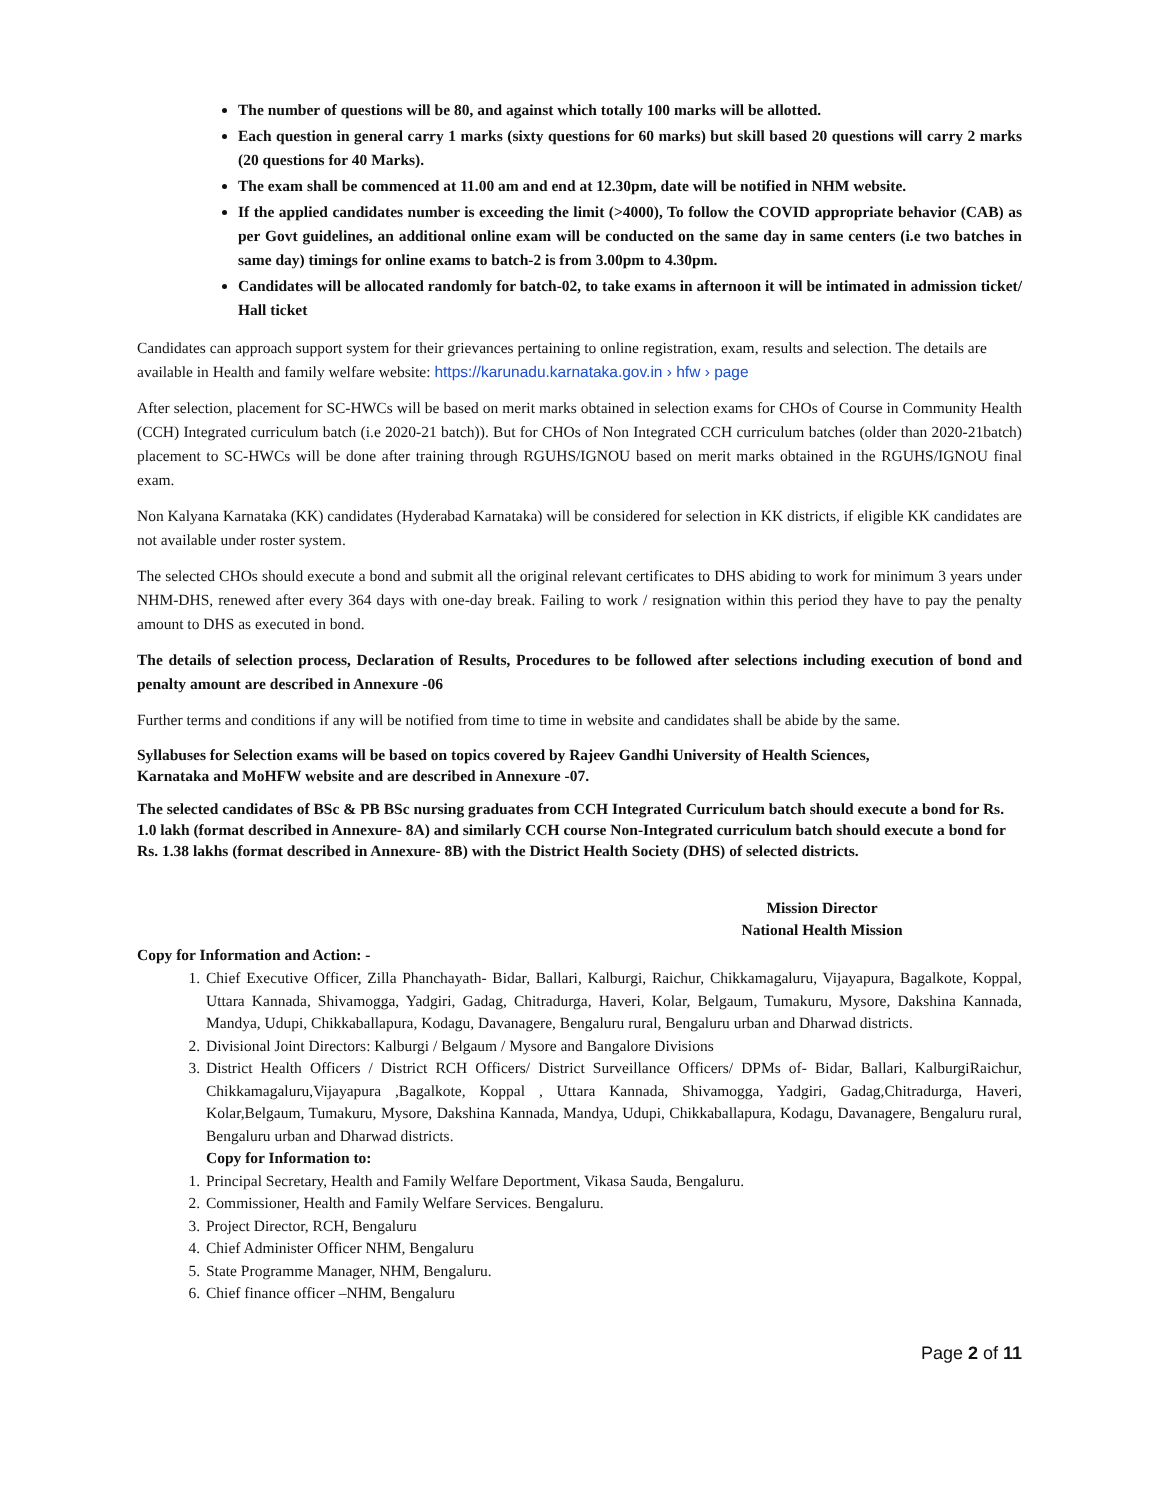The number of questions will be 80, and against which totally 100 marks will be allotted.
Each question in general carry 1 marks (sixty questions for 60 marks) but skill based 20 questions will carry 2 marks (20 questions for 40 Marks).
The exam shall be commenced at 11.00 am and end at 12.30pm, date will be notified in NHM website.
If the applied candidates number is exceeding the limit (>4000), To follow the COVID appropriate behavior (CAB) as per Govt guidelines, an additional online exam will be conducted on the same day in same centers (i.e two batches in same day) timings for online exams to batch-2 is from 3.00pm to 4.30pm.
Candidates will be allocated randomly for batch-02, to take exams in afternoon it will be intimated in admission ticket/ Hall ticket
Candidates can approach support system for their grievances pertaining to online registration, exam, results and selection. The details are available in Health and family welfare website: https://karunadu.karnataka.gov.in › hfw › page
After selection, placement for SC-HWCs will be based on merit marks obtained in selection exams for CHOs of Course in Community Health (CCH) Integrated curriculum batch (i.e 2020-21 batch)). But for CHOs of Non Integrated CCH curriculum batches (older than 2020-21batch) placement to SC-HWCs will be done after training through RGUHS/IGNOU based on merit marks obtained in the RGUHS/IGNOU final exam.
Non Kalyana Karnataka (KK) candidates (Hyderabad Karnataka) will be considered for selection in KK districts, if eligible KK candidates are not available under roster system.
The selected CHOs should execute a bond and submit all the original relevant certificates to DHS abiding to work for minimum 3 years under NHM-DHS, renewed after every 364 days with one-day break. Failing to work / resignation within this period they have to pay the penalty amount to DHS as executed in bond.
The details of selection process, Declaration of Results, Procedures to be followed after selections including execution of bond and penalty amount are described in Annexure -06
Further terms and conditions if any will be notified from time to time in website and candidates shall be abide by the same.
Syllabuses for Selection exams will be based on topics covered by Rajeev Gandhi University of Health Sciences,
Karnataka and MoHFW website and are described in Annexure -07.
The selected candidates of BSc & PB BSc nursing graduates from CCH Integrated Curriculum batch should execute a bond for Rs. 1.0 lakh (format described in Annexure- 8A) and similarly CCH course Non-Integrated curriculum batch should execute a bond for Rs. 1.38 lakhs (format described in Annexure- 8B) with the District Health Society (DHS) of selected districts.
Mission Director
National Health Mission
Copy for Information and Action: -
1. Chief Executive Officer, Zilla Phanchayath- Bidar, Ballari, Kalburgi, Raichur, Chikkamagaluru, Vijayapura, Bagalkote, Koppal, Uttara Kannada, Shivamogga, Yadgiri, Gadag, Chitradurga, Haveri, Kolar, Belgaum, Tumakuru, Mysore, Dakshina Kannada, Mandya, Udupi, Chikkaballapura, Kodagu, Davanagere, Bengaluru rural, Bengaluru urban and Dharwad districts.
2. Divisional Joint Directors: Kalburgi / Belgaum / Mysore and Bangalore Divisions
3. District Health Officers / District RCH Officers/ District Surveillance Officers/ DPMs of- Bidar, Ballari, KalburgiRaichur, Chikkamagaluru,Vijayapura ,Bagalkote, Koppal , Uttara Kannada, Shivamogga, Yadgiri, Gadag,Chitradurga, Haveri, Kolar,Belgaum, Tumakuru, Mysore, Dakshina Kannada, Mandya, Udupi, Chikkaballapura, Kodagu, Davanagere, Bengaluru rural, Bengaluru urban and Dharwad districts.
Copy for Information to:
1. Principal Secretary, Health and Family Welfare Deportment, Vikasa Sauda, Bengaluru.
2. Commissioner, Health and Family Welfare Services. Bengaluru.
3. Project Director, RCH, Bengaluru
4. Chief Administer Officer NHM, Bengaluru
5. State Programme Manager, NHM, Bengaluru.
6. Chief finance officer –NHM, Bengaluru
Page 2 of 11